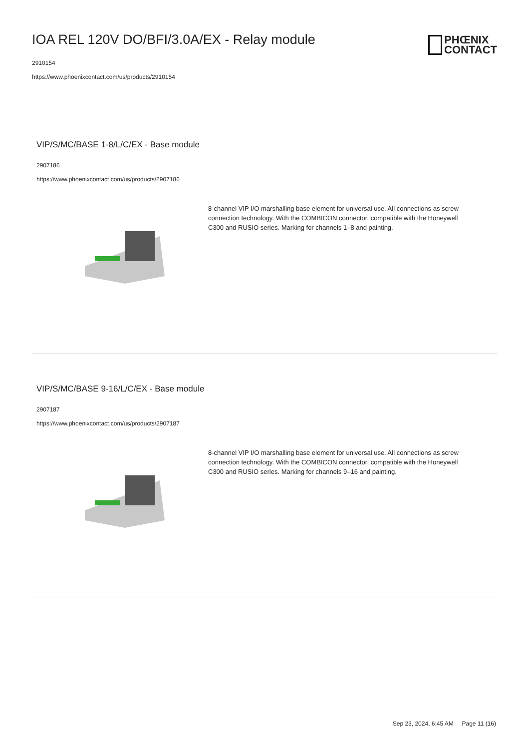IOA REL 120V DO/BFI/3.0A/EX - Relay module
2910154
https://www.phoenixcontact.com/us/products/2910154
PHŒNIX
CONTACT
VIP/S/MC/BASE 1-8/L/C/EX - Base module
2907186
https://www.phoenixcontact.com/us/products/2907186
8-channel VIP I/O marshalling base element for universal use. All connections as screw connection technology. With the COMBICON connector, compatible with the Honeywell C300 and RUSIO series. Marking for channels 1–8 and painting.
VIP/S/MC/BASE 9-16/L/C/EX - Base module
2907187
https://www.phoenixcontact.com/us/products/2907187
8-channel VIP I/O marshalling base element for universal use. All connections as screw connection technology. With the COMBICON connector, compatible with the Honeywell C300 and RUSIO series. Marking for channels 9–16 and painting.
Sep 23, 2024, 6:45 AM Page 11 (16)